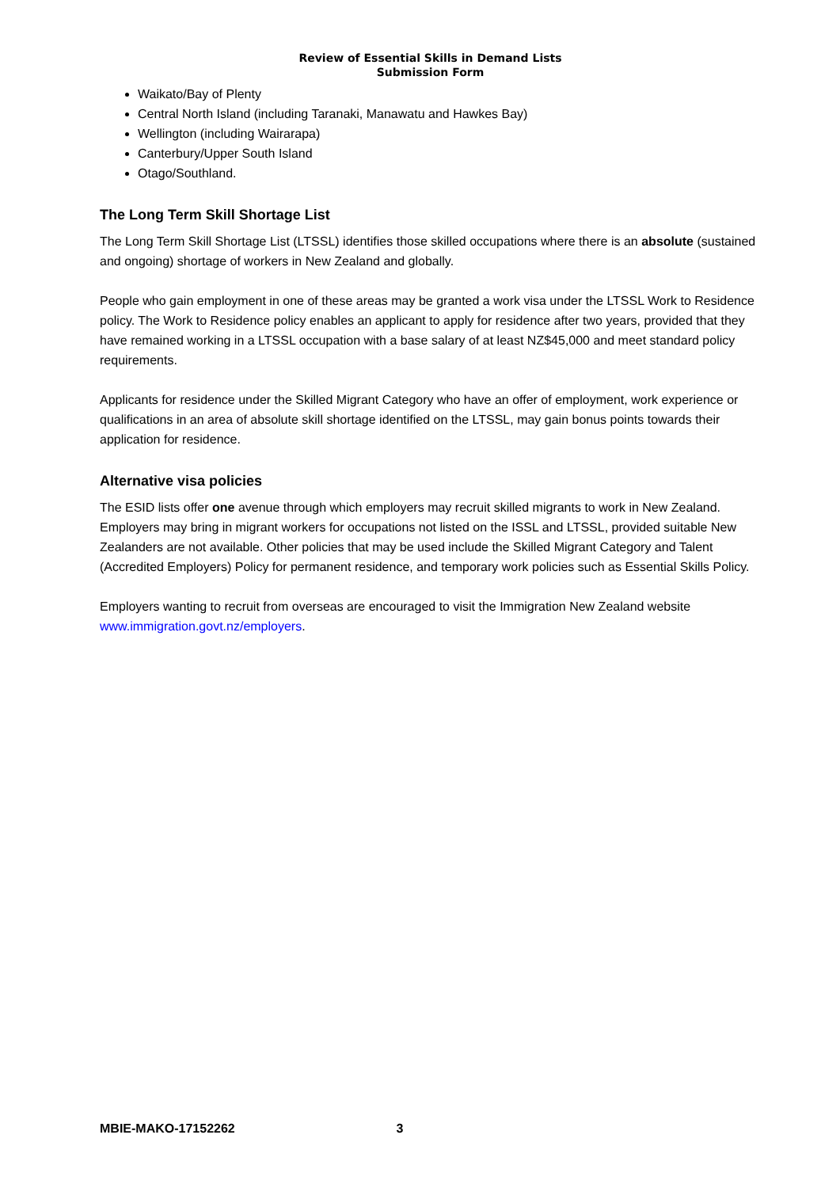Review of Essential Skills in Demand Lists
Submission Form
Waikato/Bay of Plenty
Central North Island (including Taranaki, Manawatu and Hawkes Bay)
Wellington (including Wairarapa)
Canterbury/Upper South Island
Otago/Southland.
The Long Term Skill Shortage List
The Long Term Skill Shortage List (LTSSL) identifies those skilled occupations where there is an absolute (sustained and ongoing) shortage of workers in New Zealand and globally.
People who gain employment in one of these areas may be granted a work visa under the LTSSL Work to Residence policy. The Work to Residence policy enables an applicant to apply for residence after two years, provided that they have remained working in a LTSSL occupation with a base salary of at least NZ$45,000 and meet standard policy requirements.
Applicants for residence under the Skilled Migrant Category who have an offer of employment, work experience or qualifications in an area of absolute skill shortage identified on the LTSSL, may gain bonus points towards their application for residence.
Alternative visa policies
The ESID lists offer one avenue through which employers may recruit skilled migrants to work in New Zealand. Employers may bring in migrant workers for occupations not listed on the ISSL and LTSSL, provided suitable New Zealanders are not available. Other policies that may be used include the Skilled Migrant Category and Talent (Accredited Employers) Policy for permanent residence, and temporary work policies such as Essential Skills Policy.
Employers wanting to recruit from overseas are encouraged to visit the Immigration New Zealand website www.immigration.govt.nz/employers.
MBIE-MAKO-17152262 3